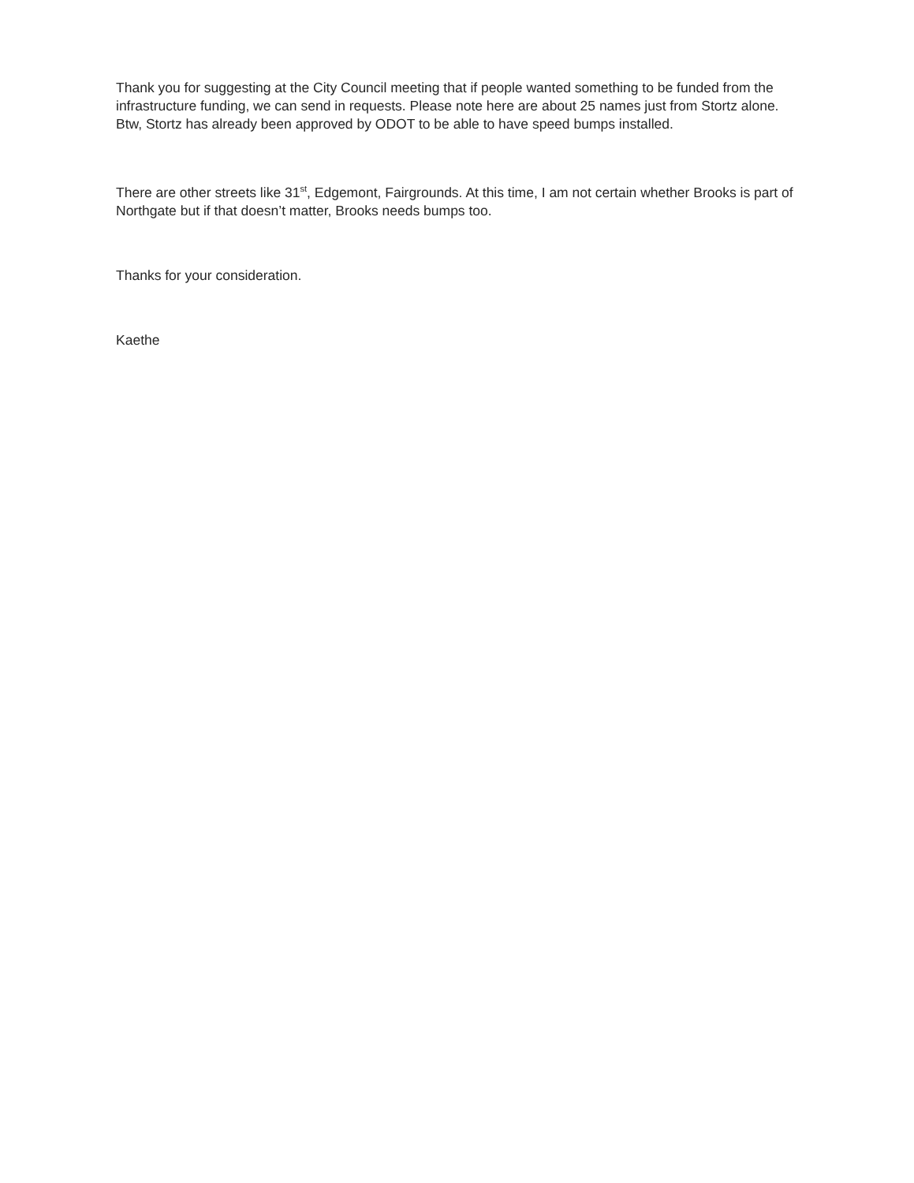Thank you for suggesting at the City Council meeting that if people wanted something to be funded from the infrastructure funding, we can send in requests. Please note here are about 25 names just from Stortz alone. Btw, Stortz has already been approved by ODOT to be able to have speed bumps installed.
There are other streets like 31<sup>st</sup>, Edgemont, Fairgrounds. At this time, I am not certain whether Brooks is part of Northgate but if that doesn’t matter, Brooks needs bumps too.
Thanks for your consideration.
Kaethe